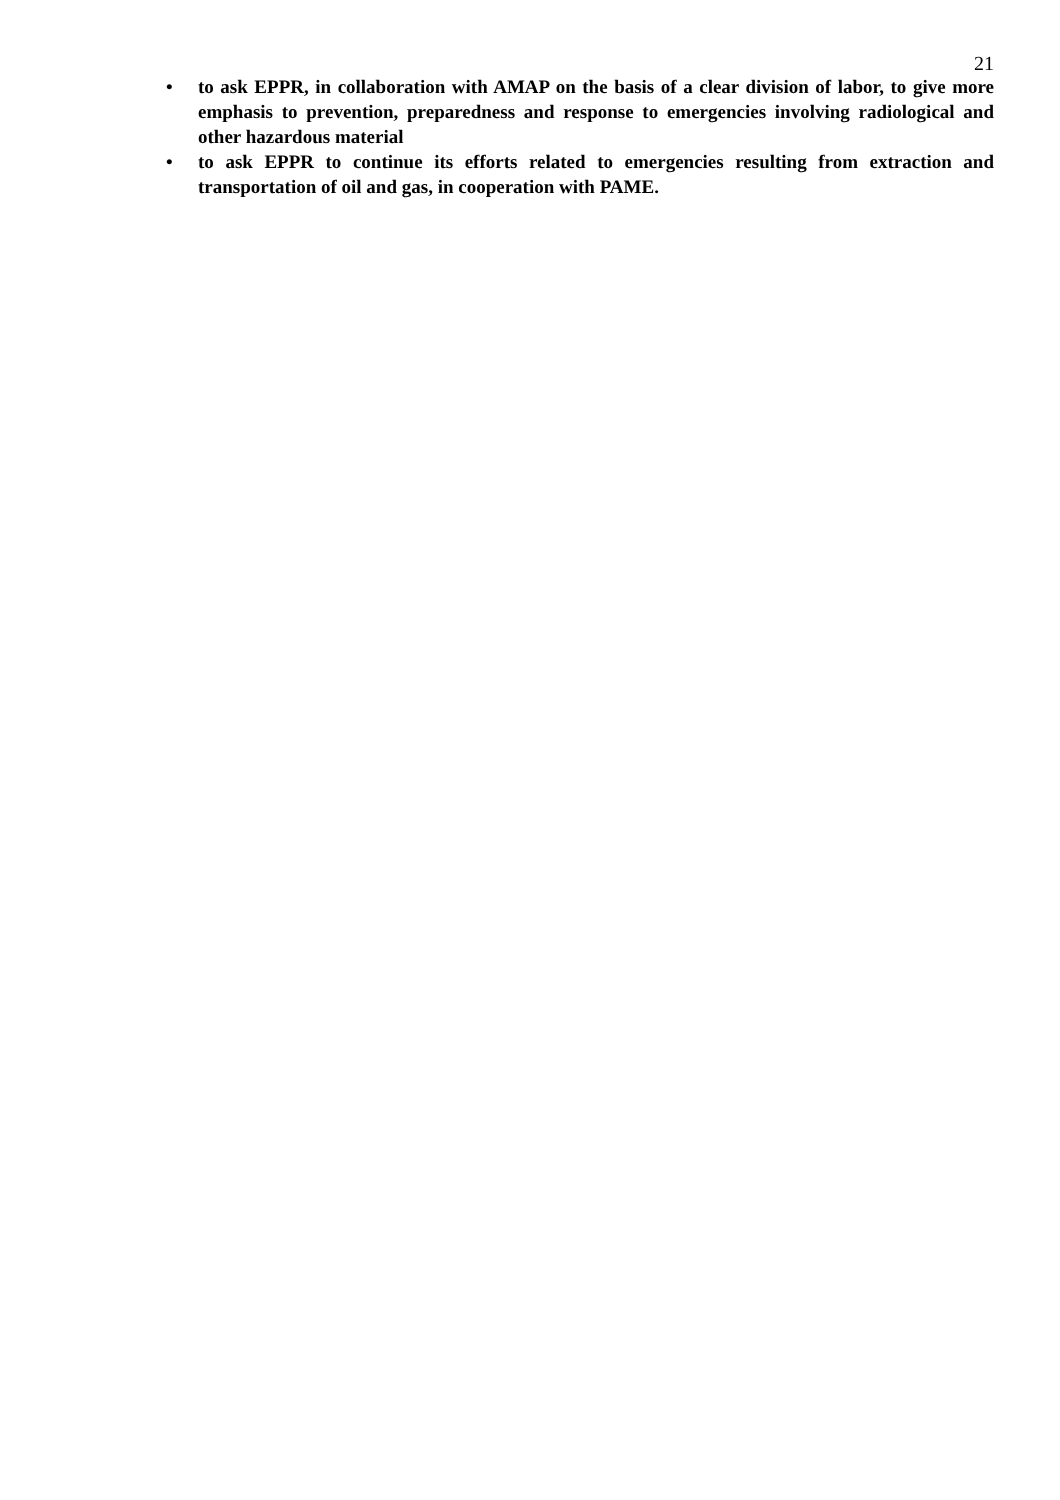21
• to ask EPPR, in collaboration with AMAP on the basis of a clear division of labor, to give more emphasis to prevention, preparedness and response to emergencies involving radiological and other hazardous material
• to ask EPPR to continue its efforts related to emergencies resulting from extraction and transportation of oil and gas, in cooperation with PAME.